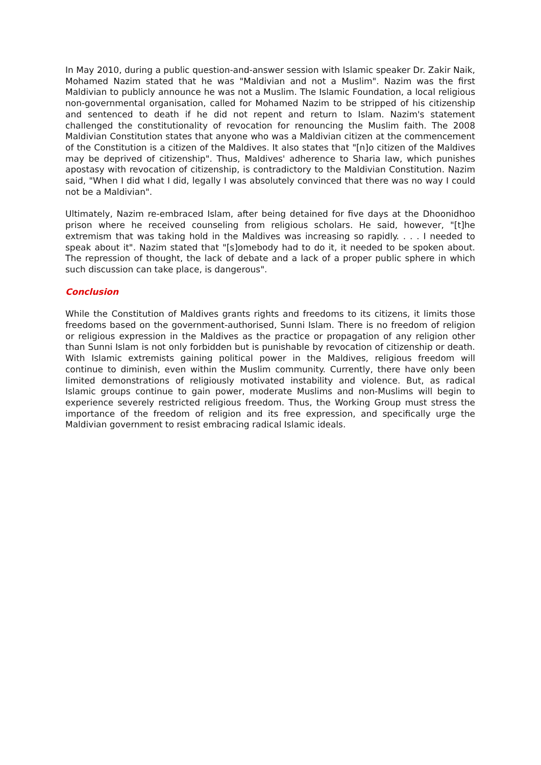In May 2010, during a public question-and-answer session with Islamic speaker Dr. Zakir Naik, Mohamed Nazim stated that he was "Maldivian and not a Muslim". Nazim was the first Maldivian to publicly announce he was not a Muslim. The Islamic Foundation, a local religious non-governmental organisation, called for Mohamed Nazim to be stripped of his citizenship and sentenced to death if he did not repent and return to Islam. Nazim's statement challenged the constitutionality of revocation for renouncing the Muslim faith. The 2008 Maldivian Constitution states that anyone who was a Maldivian citizen at the commencement of the Constitution is a citizen of the Maldives. It also states that "[n]o citizen of the Maldives may be deprived of citizenship". Thus, Maldives' adherence to Sharia law, which punishes apostasy with revocation of citizenship, is contradictory to the Maldivian Constitution. Nazim said, "When I did what I did, legally I was absolutely convinced that there was no way I could not be a Maldivian".
Ultimately, Nazim re-embraced Islam, after being detained for five days at the Dhoonidhoo prison where he received counseling from religious scholars. He said, however, "[t]he extremism that was taking hold in the Maldives was increasing so rapidly. . . . I needed to speak about it". Nazim stated that "[s]omebody had to do it, it needed to be spoken about. The repression of thought, the lack of debate and a lack of a proper public sphere in which such discussion can take place, is dangerous".
Conclusion
While the Constitution of Maldives grants rights and freedoms to its citizens, it limits those freedoms based on the government-authorised, Sunni Islam. There is no freedom of religion or religious expression in the Maldives as the practice or propagation of any religion other than Sunni Islam is not only forbidden but is punishable by revocation of citizenship or death. With Islamic extremists gaining political power in the Maldives, religious freedom will continue to diminish, even within the Muslim community. Currently, there have only been limited demonstrations of religiously motivated instability and violence. But, as radical Islamic groups continue to gain power, moderate Muslims and non-Muslims will begin to experience severely restricted religious freedom. Thus, the Working Group must stress the importance of the freedom of religion and its free expression, and specifically urge the Maldivian government to resist embracing radical Islamic ideals.